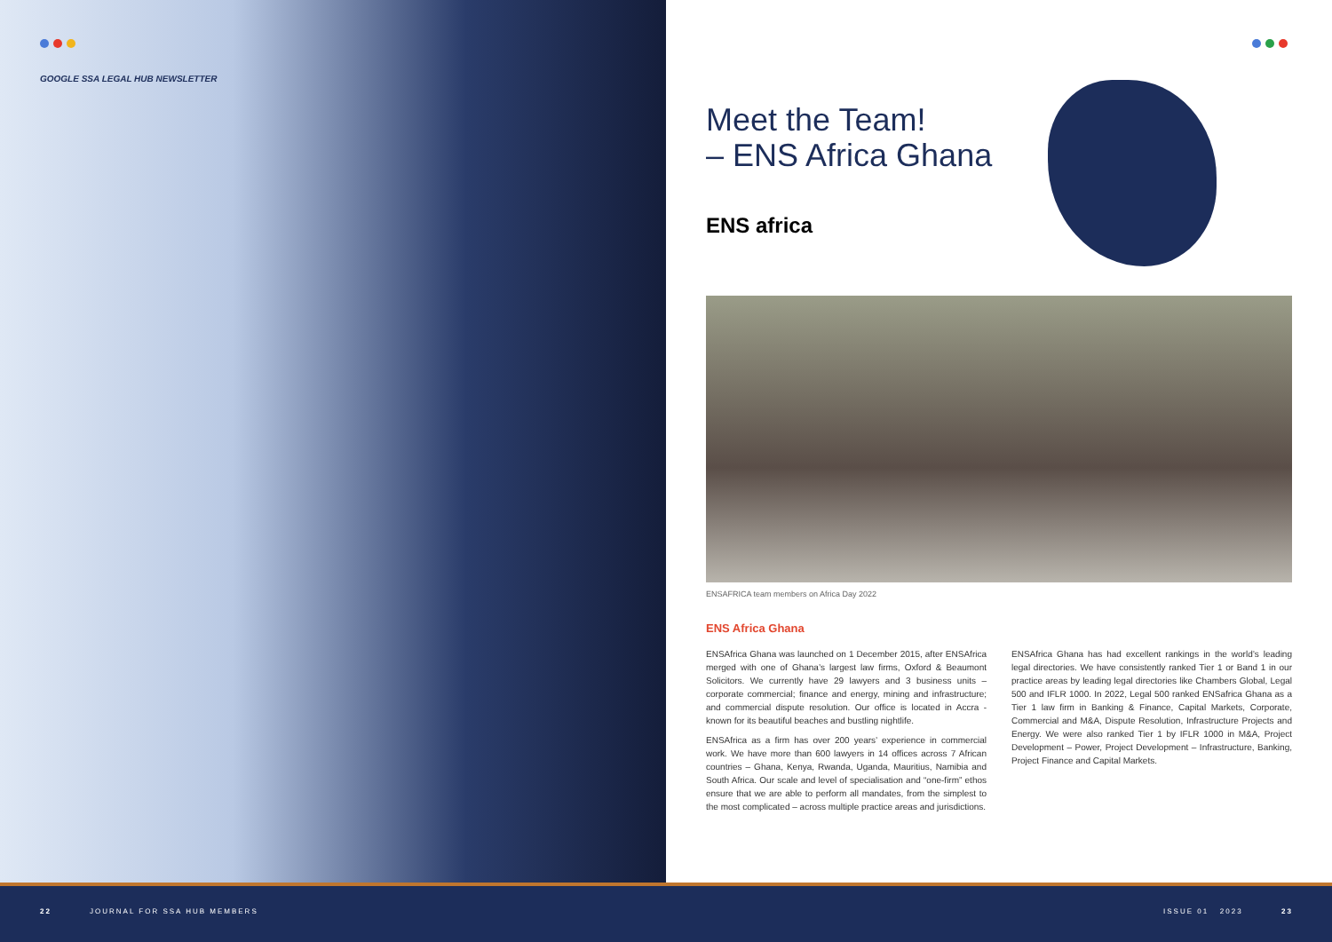GOOGLE SSA LEGAL HUB NEWSLETTER
Meet the Team!
– ENS Africa Ghana
ENS africa
ENSAFRICA team members on Africa Day 2022
ENS Africa Ghana
ENSAfrica Ghana was launched on 1 December 2015, after ENSAfrica merged with one of Ghana’s largest law firms, Oxford & Beaumont Solicitors. We currently have 29 lawyers and 3 business units – corporate commercial; finance and energy, mining and infrastructure; and commercial dispute resolution. Our office is located in Accra - known for its beautiful beaches and bustling nightlife.
ENSAfrica as a firm has over 200 years’ experience in commercial work. We have more than 600 lawyers in 14 offices across 7 African countries – Ghana, Kenya, Rwanda, Uganda, Mauritius, Namibia and South Africa. Our scale and level of specialisation and “one-firm” ethos ensure that we are able to perform all mandates, from the simplest to the most complicated – across multiple practice areas and jurisdictions.
ENSAfrica Ghana has had excellent rankings in the world’s leading legal directories. We have consistently ranked Tier 1 or Band 1 in our practice areas by leading legal directories like Chambers Global, Legal 500 and IFLR 1000. In 2022, Legal 500 ranked ENSafrica Ghana as a Tier 1 law firm in Banking & Finance, Capital Markets, Corporate, Commercial and M&A, Dispute Resolution, Infrastructure Projects and Energy. We were also ranked Tier 1 by IFLR 1000 in M&A, Project Development – Power, Project Development – Infrastructure, Banking, Project Finance and Capital Markets.
22 JOURNAL FOR SSA HUB MEMBERS ISSUE 01 2023 23